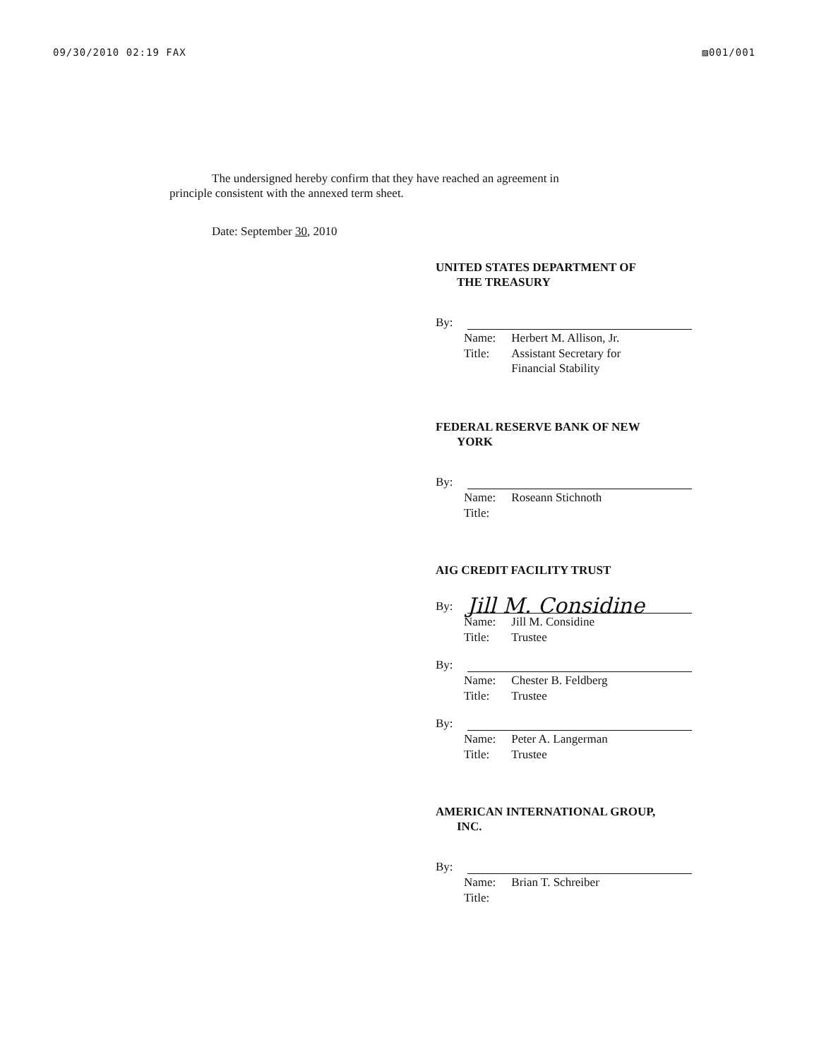09/30/2010 02:19 FAX ▨001/001
The undersigned hereby confirm that they have reached an agreement in
principle consistent with the annexed term sheet.
Date: September 30, 2010
UNITED STATES DEPARTMENT OF
THE TREASURY
By:
| Name: | Herbert M. Allison, Jr. |
| Title: | Assistant Secretary for Financial Stability |
FEDERAL RESERVE BANK OF NEW
YORK
By:
| Name: | Roseann Stichnoth |
| Title: | |
AIG CREDIT FACILITY TRUST
By:
Jill M. Considine
| Name: | Jill M. Considine |
| Title: | Trustee |
By:
| Name: | Chester B. Feldberg |
| Title: | Trustee |
By:
| Name: | Peter A. Langerman |
| Title: | Trustee |
AMERICAN INTERNATIONAL GROUP,
INC.
By:
| Name: | Brian T. Schreiber |
| Title: | |